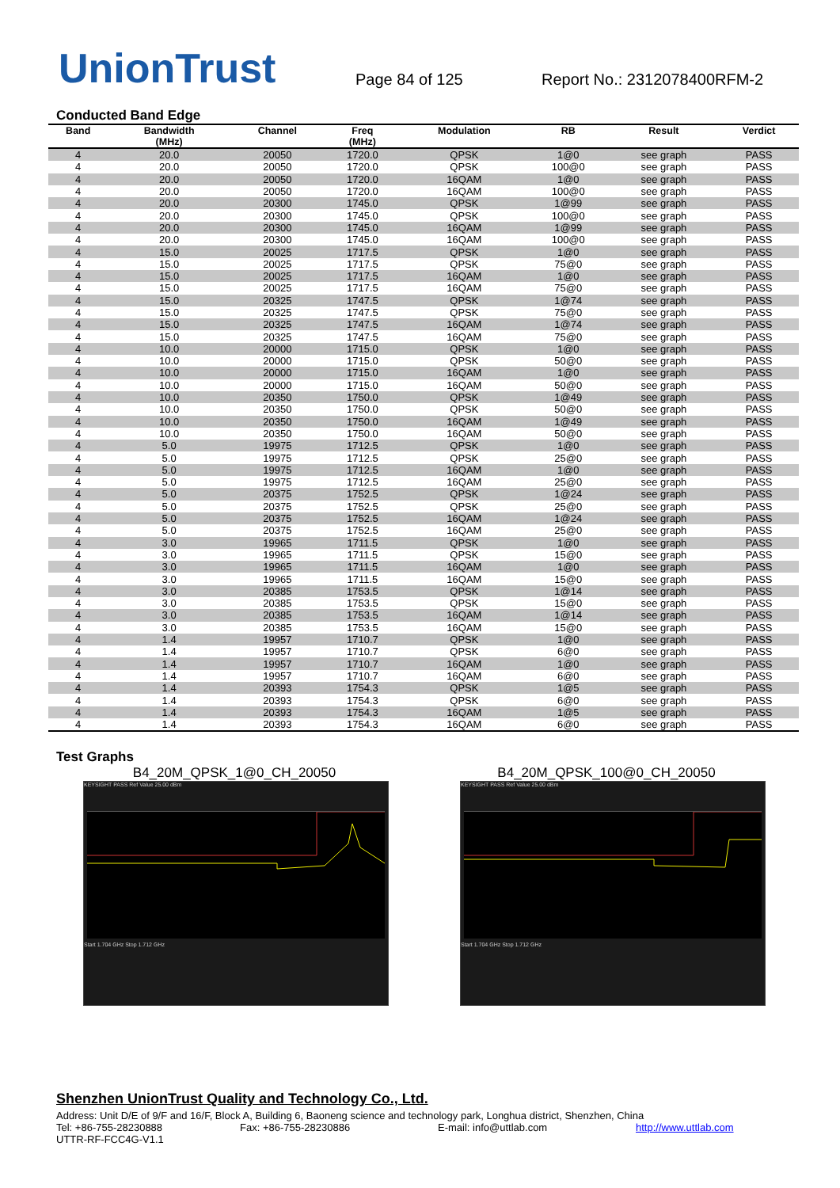UnionTrust
Page 84 of 125
Report No.: 2312078400RFM-2
Conducted Band Edge
| Band | Bandwidth (MHz) | Channel | Freq (MHz) | Modulation | RB | Result | Verdict |
| --- | --- | --- | --- | --- | --- | --- | --- |
| 4 | 20.0 | 20050 | 1720.0 | QPSK | 1@0 | see graph | PASS |
| 4 | 20.0 | 20050 | 1720.0 | QPSK | 100@0 | see graph | PASS |
| 4 | 20.0 | 20050 | 1720.0 | 16QAM | 1@0 | see graph | PASS |
| 4 | 20.0 | 20050 | 1720.0 | 16QAM | 100@0 | see graph | PASS |
| 4 | 20.0 | 20300 | 1745.0 | QPSK | 1@99 | see graph | PASS |
| 4 | 20.0 | 20300 | 1745.0 | QPSK | 100@0 | see graph | PASS |
| 4 | 20.0 | 20300 | 1745.0 | 16QAM | 1@99 | see graph | PASS |
| 4 | 20.0 | 20300 | 1745.0 | 16QAM | 100@0 | see graph | PASS |
| 4 | 15.0 | 20025 | 1717.5 | QPSK | 1@0 | see graph | PASS |
| 4 | 15.0 | 20025 | 1717.5 | QPSK | 75@0 | see graph | PASS |
| 4 | 15.0 | 20025 | 1717.5 | 16QAM | 1@0 | see graph | PASS |
| 4 | 15.0 | 20025 | 1717.5 | 16QAM | 75@0 | see graph | PASS |
| 4 | 15.0 | 20325 | 1747.5 | QPSK | 1@74 | see graph | PASS |
| 4 | 15.0 | 20325 | 1747.5 | QPSK | 75@0 | see graph | PASS |
| 4 | 15.0 | 20325 | 1747.5 | 16QAM | 1@74 | see graph | PASS |
| 4 | 15.0 | 20325 | 1747.5 | 16QAM | 75@0 | see graph | PASS |
| 4 | 10.0 | 20000 | 1715.0 | QPSK | 1@0 | see graph | PASS |
| 4 | 10.0 | 20000 | 1715.0 | QPSK | 50@0 | see graph | PASS |
| 4 | 10.0 | 20000 | 1715.0 | 16QAM | 1@0 | see graph | PASS |
| 4 | 10.0 | 20000 | 1715.0 | 16QAM | 50@0 | see graph | PASS |
| 4 | 10.0 | 20350 | 1750.0 | QPSK | 1@49 | see graph | PASS |
| 4 | 10.0 | 20350 | 1750.0 | QPSK | 50@0 | see graph | PASS |
| 4 | 10.0 | 20350 | 1750.0 | 16QAM | 1@49 | see graph | PASS |
| 4 | 10.0 | 20350 | 1750.0 | 16QAM | 50@0 | see graph | PASS |
| 4 | 5.0 | 19975 | 1712.5 | QPSK | 1@0 | see graph | PASS |
| 4 | 5.0 | 19975 | 1712.5 | QPSK | 25@0 | see graph | PASS |
| 4 | 5.0 | 19975 | 1712.5 | 16QAM | 1@0 | see graph | PASS |
| 4 | 5.0 | 19975 | 1712.5 | 16QAM | 25@0 | see graph | PASS |
| 4 | 5.0 | 20375 | 1752.5 | QPSK | 1@24 | see graph | PASS |
| 4 | 5.0 | 20375 | 1752.5 | QPSK | 25@0 | see graph | PASS |
| 4 | 5.0 | 20375 | 1752.5 | 16QAM | 1@24 | see graph | PASS |
| 4 | 5.0 | 20375 | 1752.5 | 16QAM | 25@0 | see graph | PASS |
| 4 | 3.0 | 19965 | 1711.5 | QPSK | 1@0 | see graph | PASS |
| 4 | 3.0 | 19965 | 1711.5 | QPSK | 15@0 | see graph | PASS |
| 4 | 3.0 | 19965 | 1711.5 | 16QAM | 1@0 | see graph | PASS |
| 4 | 3.0 | 19965 | 1711.5 | 16QAM | 15@0 | see graph | PASS |
| 4 | 3.0 | 20385 | 1753.5 | QPSK | 1@14 | see graph | PASS |
| 4 | 3.0 | 20385 | 1753.5 | QPSK | 15@0 | see graph | PASS |
| 4 | 3.0 | 20385 | 1753.5 | 16QAM | 1@14 | see graph | PASS |
| 4 | 3.0 | 20385 | 1753.5 | 16QAM | 15@0 | see graph | PASS |
| 4 | 1.4 | 19957 | 1710.7 | QPSK | 1@0 | see graph | PASS |
| 4 | 1.4 | 19957 | 1710.7 | QPSK | 6@0 | see graph | PASS |
| 4 | 1.4 | 19957 | 1710.7 | 16QAM | 1@0 | see graph | PASS |
| 4 | 1.4 | 19957 | 1710.7 | 16QAM | 6@0 | see graph | PASS |
| 4 | 1.4 | 20393 | 1754.3 | QPSK | 1@5 | see graph | PASS |
| 4 | 1.4 | 20393 | 1754.3 | QPSK | 6@0 | see graph | PASS |
| 4 | 1.4 | 20393 | 1754.3 | 16QAM | 1@5 | see graph | PASS |
| 4 | 1.4 | 20393 | 1754.3 | 16QAM | 6@0 | see graph | PASS |
Test Graphs
B4_20M_QPSK_1@0_CH_20050 B4_20M_QPSK_100@0_CH_20050
KEYSIGHT PASS Ref Value 25.00 dBm
Start 1.704 GHz Stop 1.712 GHz
KEYSIGHT PASS Ref Value 25.00 dBm
Start 1.704 GHz Stop 1.712 GHz
Shenzhen UnionTrust Quality and Technology Co., Ltd.
Address: Unit D/E of 9/F and 16/F, Block A, Building 6, Baoneng science and technology park, Longhua district, Shenzhen, China
Tel: +86-755-28230888 Fax: +86-755-28230886 E-mail: info@uttlab.com http://www.uttlab.com
UTTR-RF-FCC4G-V1.1